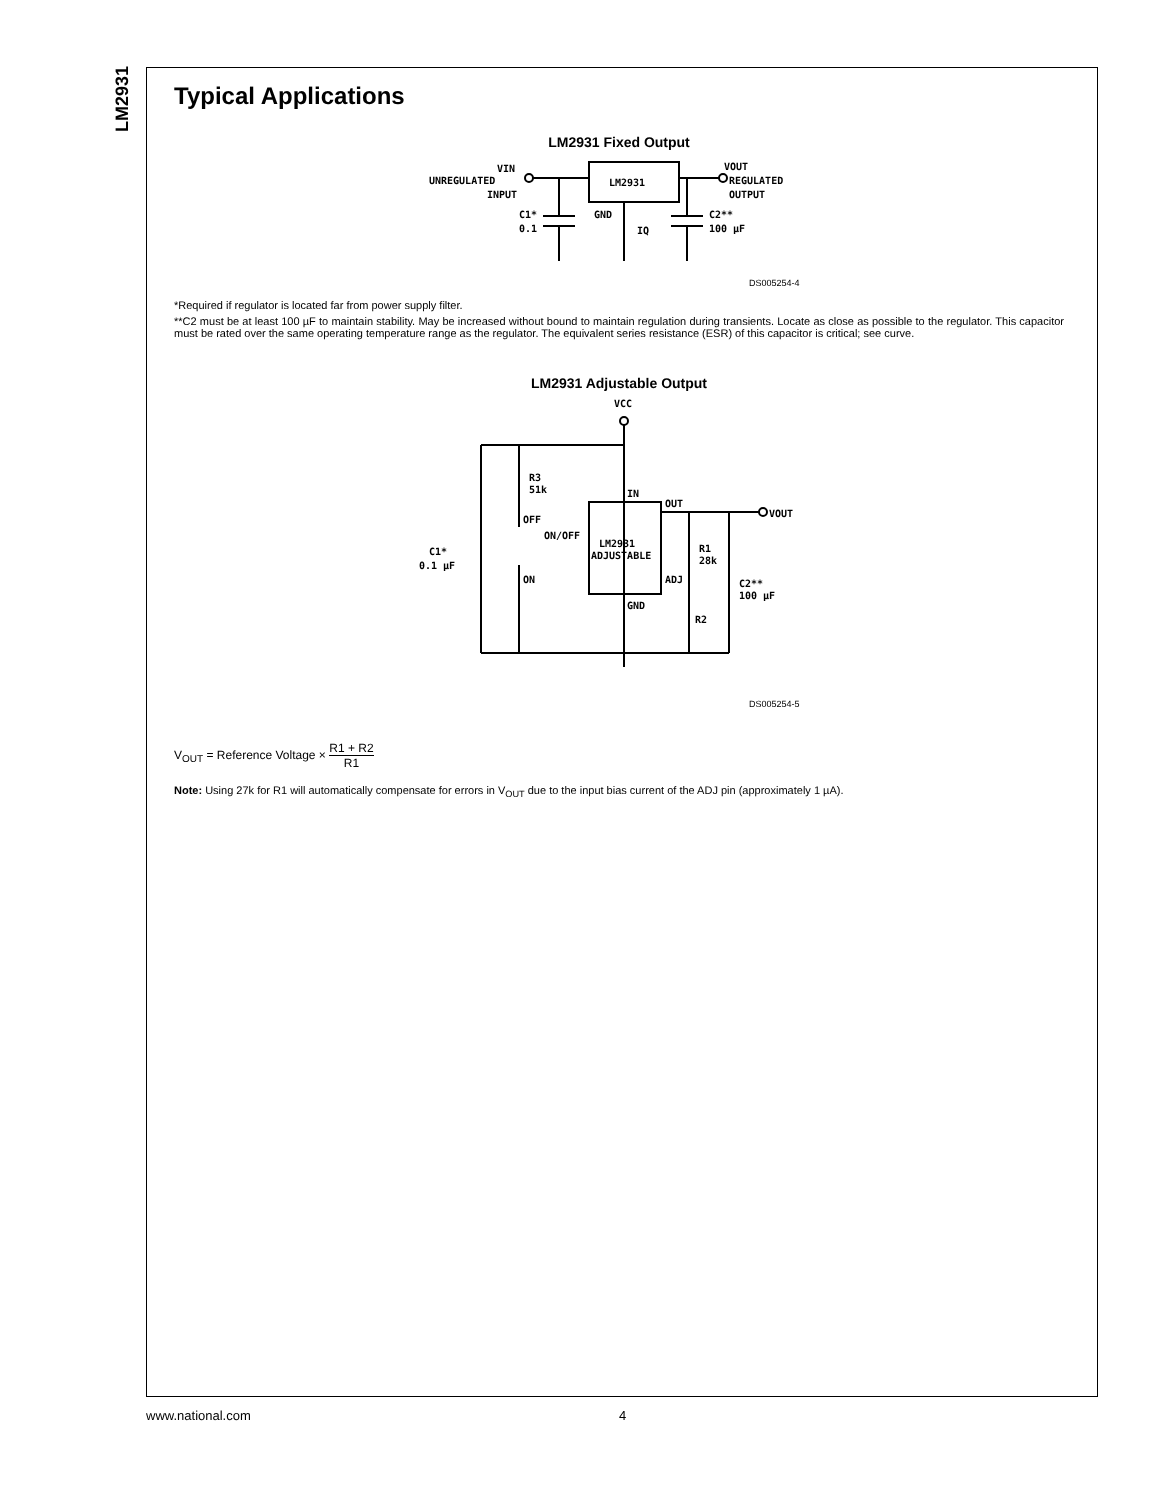LM2931
Typical Applications
LM2931 Fixed Output
LM2931
VIN
UNREGULATED
INPUT
C1*
0.1
GND
IQ
VOUT
REGULATED
OUTPUT
C2**
100 μF
DS005254-4
*Required if regulator is located far from power supply filter.
**C2 must be at least 100 µF to maintain stability. May be increased without bound to maintain regulation during transients. Locate as close as possible to the regulator. This capacitor must be rated over the same operating temperature range as the regulator. The equivalent series resistance (ESR) of this capacitor is critical; see curve.
LM2931 Adjustable Output
VCC
R3
51k
IN
OUT
VOUT
OFF
ON/OFF
LM2931
ADJUSTABLE
R1
28k
C1*
0.1 μF
ON
ADJ
C2**
100 μF
GND
R2
DS005254-5
V<sub>OUT</sub> = Reference Voltage × R1 + R2 R1
Note: Using 27k for R1 will automatically compensate for errors in V<sub>OUT</sub> due to the input bias current of the ADJ pin (approximately 1 µA).
www.national.com 4